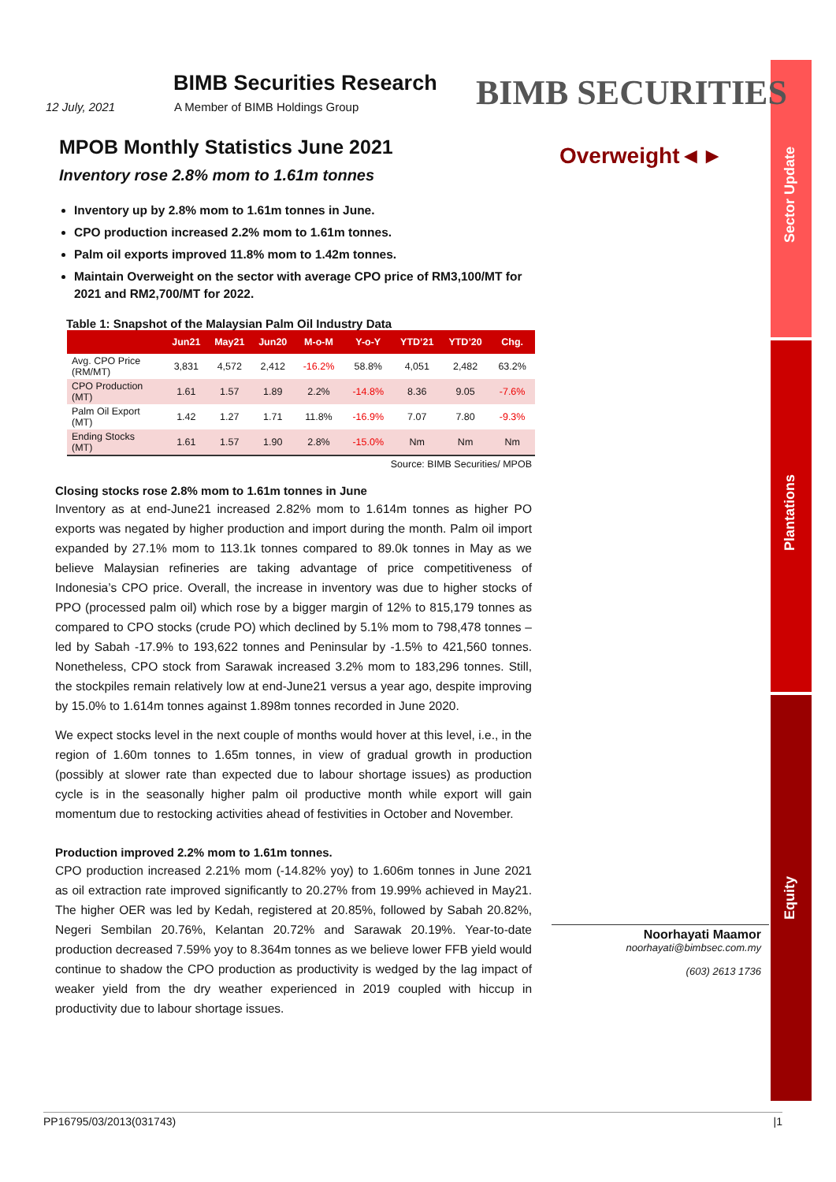Sector Update
Plantations
Equity
BIMB SECURITIES
Overweight◄►
Noorhayati Maamor
noorhayati@bimbsec.com.my
(603) 2613 1736
BIMB Securities Research
12 July, 2021 A Member of BIMB Holdings Group
MPOB Monthly Statistics June 2021
Inventory rose 2.8% mom to 1.61m tonnes
Inventory up by 2.8% mom to 1.61m tonnes in June.
CPO production increased 2.2% mom to 1.61m tonnes.
Palm oil exports improved 11.8% mom to 1.42m tonnes.
Maintain Overweight on the sector with average CPO price of RM3,100/MT for 2021 and RM2,700/MT for 2022.
Table 1: Snapshot of the Malaysian Palm Oil Industry Data
| | Jun21 | May21 | Jun20 | M-o-M | Y-o-Y | YTD’21 | YTD’20 | Chg. |
| --- | --- | --- | --- | --- | --- | --- | --- | --- |
| Avg. CPO Price (RM/MT) | 3,831 | 4,572 | 2,412 | -16.2% | 58.8% | 4,051 | 2,482 | 63.2% |
| CPO Production (MT) | 1.61 | 1.57 | 1.89 | 2.2% | -14.8% | 8.36 | 9.05 | -7.6% |
| Palm Oil Export (MT) | 1.42 | 1.27 | 1.71 | 11.8% | -16.9% | 7.07 | 7.80 | -9.3% |
| Ending Stocks (MT) | 1.61 | 1.57 | 1.90 | 2.8% | -15.0% | Nm | Nm | Nm |
Source: BIMB Securities/ MPOB
Closing stocks rose 2.8% mom to 1.61m tonnes in June
Inventory as at end-June21 increased 2.82% mom to 1.614m tonnes as higher PO exports was negated by higher production and import during the month. Palm oil import expanded by 27.1% mom to 113.1k tonnes compared to 89.0k tonnes in May as we believe Malaysian refineries are taking advantage of price competitiveness of Indonesia’s CPO price. Overall, the increase in inventory was due to higher stocks of PPO (processed palm oil) which rose by a bigger margin of 12% to 815,179 tonnes as compared to CPO stocks (crude PO) which declined by 5.1% mom to 798,478 tonnes – led by Sabah -17.9% to 193,622 tonnes and Peninsular by -1.5% to 421,560 tonnes. Nonetheless, CPO stock from Sarawak increased 3.2% mom to 183,296 tonnes. Still, the stockpiles remain relatively low at end-June21 versus a year ago, despite improving by 15.0% to 1.614m tonnes against 1.898m tonnes recorded in June 2020.
We expect stocks level in the next couple of months would hover at this level, i.e., in the region of 1.60m tonnes to 1.65m tonnes, in view of gradual growth in production (possibly at slower rate than expected due to labour shortage issues) as production cycle is in the seasonally higher palm oil productive month while export will gain momentum due to restocking activities ahead of festivities in October and November.
Production improved 2.2% mom to 1.61m tonnes.
CPO production increased 2.21% mom (-14.82% yoy) to 1.606m tonnes in June 2021 as oil extraction rate improved significantly to 20.27% from 19.99% achieved in May21. The higher OER was led by Kedah, registered at 20.85%, followed by Sabah 20.82%, Negeri Sembilan 20.76%, Kelantan 20.72% and Sarawak 20.19%. Year-to-date production decreased 7.59% yoy to 8.364m tonnes as we believe lower FFB yield would continue to shadow the CPO production as productivity is wedged by the lag impact of weaker yield from the dry weather experienced in 2019 coupled with hiccup in productivity due to labour shortage issues.
PP16795/03/2013(031743) |1